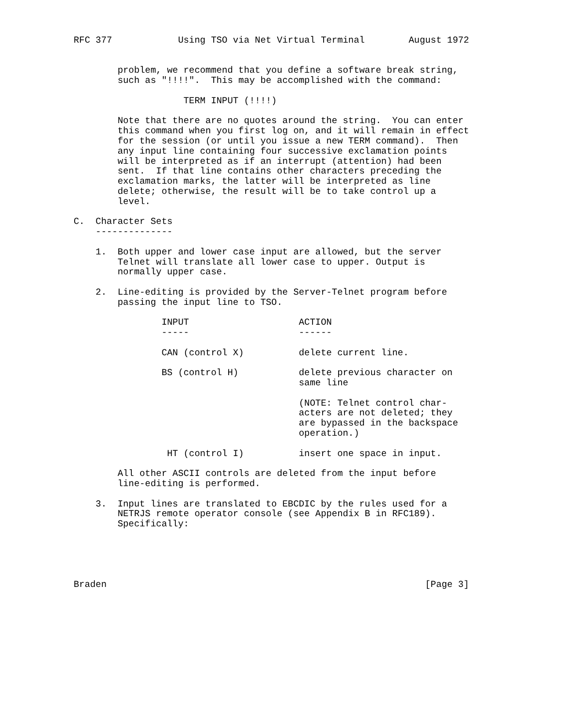RFC 377            Using TSO via Net Virtual Terminal        August 1972


        problem, we recommend that you define a software break string,
        such as "!!!!".  This may be accomplished with the command:

                    TERM INPUT (!!!!)

        Note that there are no quotes around the string.  You can enter
        this command when you first log on, and it will remain in effect
        for the session (or until you issue a new TERM command).  Then
        any input line containing four successive exclamation points
        will be interpreted as if an interrupt (attention) had been
        sent.  If that line contains other characters preceding the
        exclamation marks, the latter will be interpreted as line
        delete; otherwise, the result will be to take control up a
        level.

C.  Character Sets
    --------------

    1.  Both upper and lower case input are allowed, but the server
        Telnet will translate all lower case to upper. Output is
        normally upper case.

    2.  Line-editing is provided by the Server-Telnet program before
        passing the input line to TSO.

                INPUT                    ACTION
                -----                    ------

                CAN (control X)          delete current line.

                BS (control H)           delete previous character on
                                         same line

                                         (NOTE: Telnet control char-
                                         acters are not deleted; they
                                         are bypassed in the backspace
                                         operation.)

                 HT (control I)          insert one space in input.

        All other ASCII controls are deleted from the input before
        line-editing is performed.

    3.  Input lines are translated to EBCDIC by the rules used for a
        NETRJS remote operator console (see Appendix B in RFC189).
        Specifically:





Braden                                                          [Page 3]